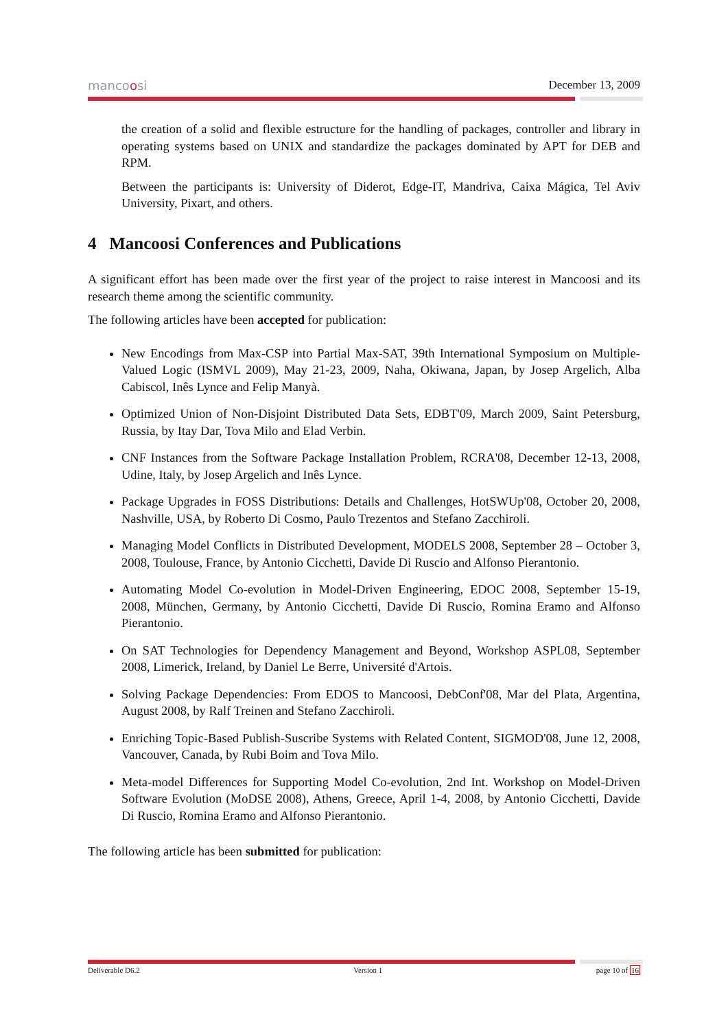mancoosi December 13, 2009
the creation of a solid and flexible estructure for the handling of packages, controller and library in operating systems based on UNIX and standardize the packages dominated by APT for DEB and RPM.
Between the participants is: University of Diderot, Edge-IT, Mandriva, Caixa Mágica, Tel Aviv University, Pixart, and others.
4 Mancoosi Conferences and Publications
A significant effort has been made over the first year of the project to raise interest in Mancoosi and its research theme among the scientific community.
The following articles have been accepted for publication:
New Encodings from Max-CSP into Partial Max-SAT, 39th International Symposium on Multiple-Valued Logic (ISMVL 2009), May 21-23, 2009, Naha, Okiwana, Japan, by Josep Argelich, Alba Cabiscol, Inês Lynce and Felip Manyà.
Optimized Union of Non-Disjoint Distributed Data Sets, EDBT'09, March 2009, Saint Petersburg, Russia, by Itay Dar, Tova Milo and Elad Verbin.
CNF Instances from the Software Package Installation Problem, RCRA'08, December 12-13, 2008, Udine, Italy, by Josep Argelich and Inês Lynce.
Package Upgrades in FOSS Distributions: Details and Challenges, HotSWUp'08, October 20, 2008, Nashville, USA, by Roberto Di Cosmo, Paulo Trezentos and Stefano Zacchiroli.
Managing Model Conflicts in Distributed Development, MODELS 2008, September 28 – October 3, 2008, Toulouse, France, by Antonio Cicchetti, Davide Di Ruscio and Alfonso Pierantonio.
Automating Model Co-evolution in Model-Driven Engineering, EDOC 2008, September 15-19, 2008, München, Germany, by Antonio Cicchetti, Davide Di Ruscio, Romina Eramo and Alfonso Pierantonio.
On SAT Technologies for Dependency Management and Beyond, Workshop ASPL08, September 2008, Limerick, Ireland, by Daniel Le Berre, Université d'Artois.
Solving Package Dependencies: From EDOS to Mancoosi, DebConf'08, Mar del Plata, Argentina, August 2008, by Ralf Treinen and Stefano Zacchiroli.
Enriching Topic-Based Publish-Suscribe Systems with Related Content, SIGMOD'08, June 12, 2008, Vancouver, Canada, by Rubi Boim and Tova Milo.
Meta-model Differences for Supporting Model Co-evolution, 2nd Int. Workshop on Model-Driven Software Evolution (MoDSE 2008), Athens, Greece, April 1-4, 2008, by Antonio Cicchetti, Davide Di Ruscio, Romina Eramo and Alfonso Pierantonio.
The following article has been submitted for publication:
Deliverable D6.2 Version 1 page 10 of 16